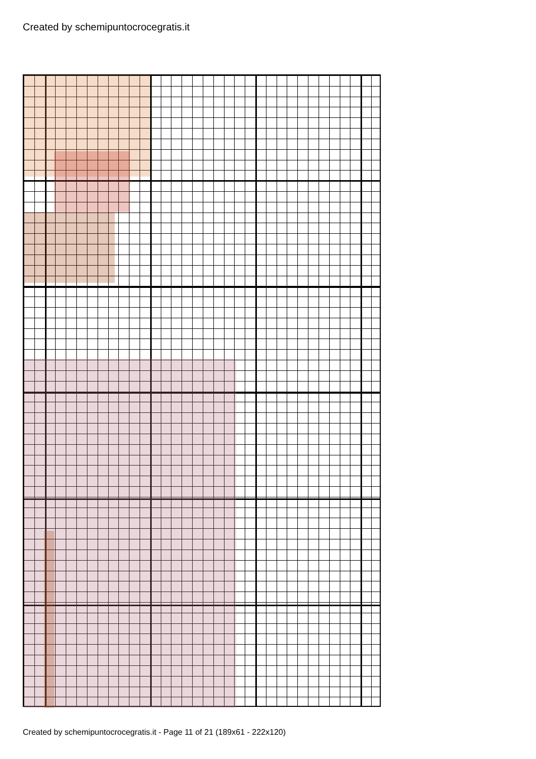Created by schemipuntocrocegratis.it
Created by schemipuntocrocegratis.it - Page 11 of 21 (189x61 - 222x120)